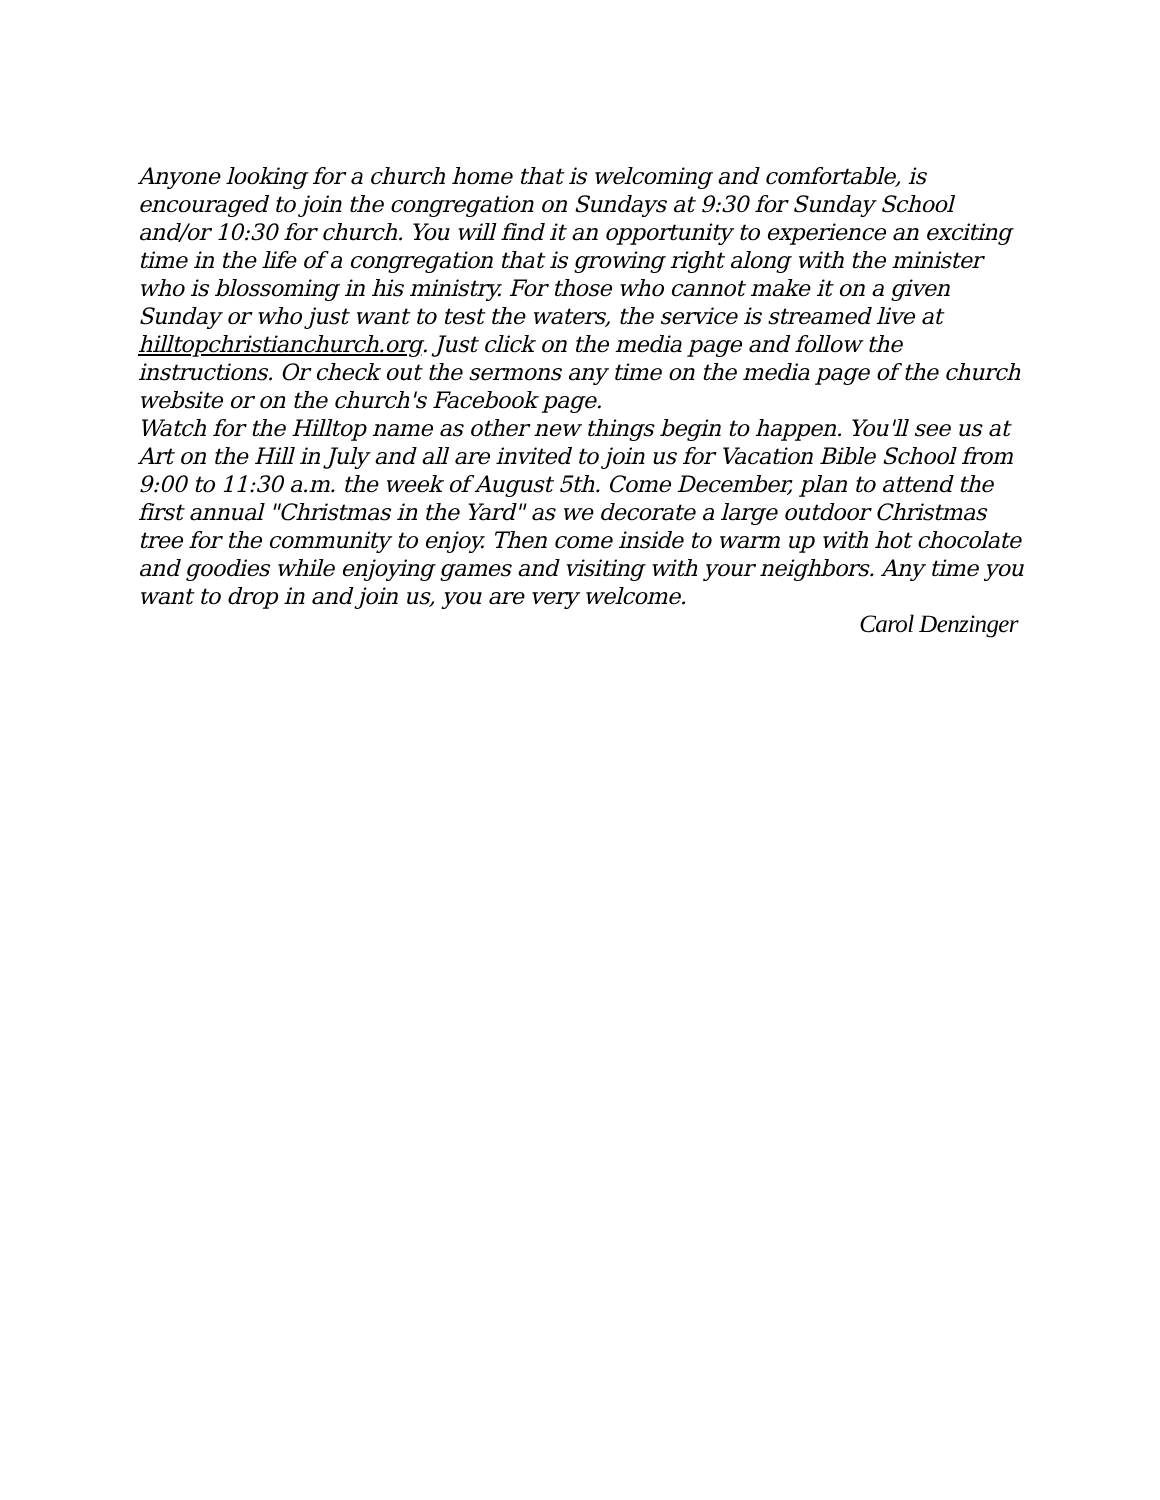Anyone looking for a church home that is welcoming and comfortable, is encouraged to join the congregation on Sundays at 9:30 for Sunday School and/or 10:30 for church. You will find it an opportunity to experience an exciting time in the life of a congregation that is growing right along with the minister who is blossoming in his ministry. For those who cannot make it on a given Sunday or who just want to test the waters, the service is streamed live at hilltopchristianchurch.org. Just click on the media page and follow the instructions. Or check out the sermons any time on the media page of the church website or on the church's Facebook page.
Watch for the Hilltop name as other new things begin to happen. You'll see us at Art on the Hill in July and all are invited to join us for Vacation Bible School from 9:00 to 11:30 a.m. the week of August 5th. Come December, plan to attend the first annual "Christmas in the Yard" as we decorate a large outdoor Christmas tree for the community to enjoy. Then come inside to warm up with hot chocolate and goodies while enjoying games and visiting with your neighbors. Any time you want to drop in and join us, you are very welcome.
Carol Denzinger